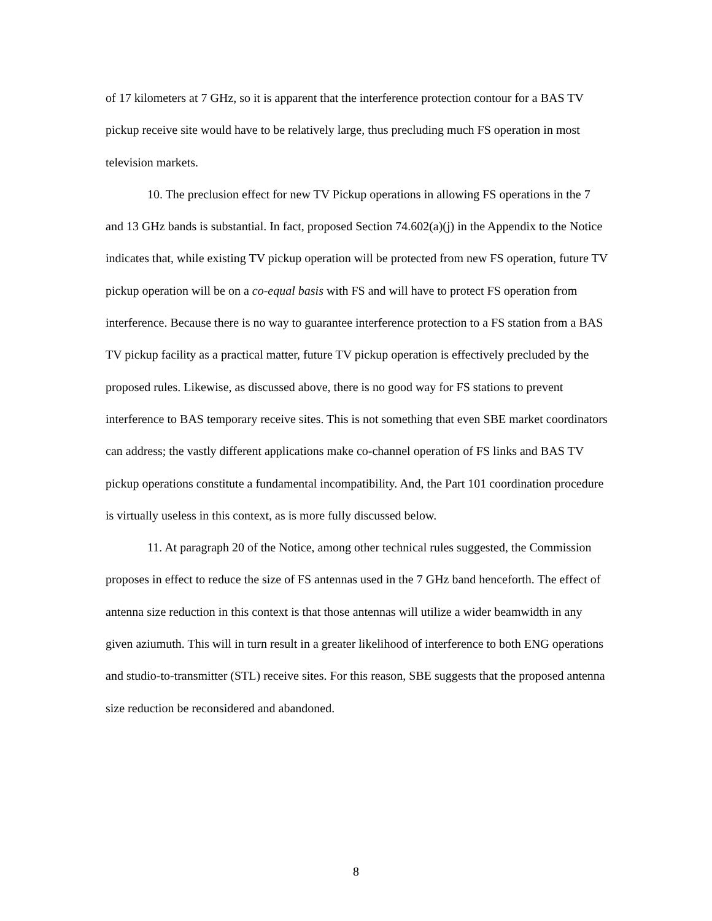of 17 kilometers at 7 GHz, so it is apparent that the interference protection contour for a BAS TV pickup receive site would have to be relatively large, thus precluding much FS operation in most television markets.
10. The preclusion effect for new TV Pickup operations in allowing FS operations in the 7 and 13 GHz bands is substantial. In fact, proposed Section 74.602(a)(j) in the Appendix to the Notice indicates that, while existing TV pickup operation will be protected from new FS operation, future TV pickup operation will be on a co-equal basis with FS and will have to protect FS operation from interference. Because there is no way to guarantee interference protection to a FS station from a BAS TV pickup facility as a practical matter, future TV pickup operation is effectively precluded by the proposed rules. Likewise, as discussed above, there is no good way for FS stations to prevent interference to BAS temporary receive sites. This is not something that even SBE market coordinators can address; the vastly different applications make co-channel operation of FS links and BAS TV pickup operations constitute a fundamental incompatibility. And, the Part 101 coordination procedure is virtually useless in this context, as is more fully discussed below.
11. At paragraph 20 of the Notice, among other technical rules suggested, the Commission proposes in effect to reduce the size of FS antennas used in the 7 GHz band henceforth. The effect of antenna size reduction in this context is that those antennas will utilize a wider beamwidth in any given aziumuth. This will in turn result in a greater likelihood of interference to both ENG operations and studio-to-transmitter (STL) receive sites. For this reason, SBE suggests that the proposed antenna size reduction be reconsidered and abandoned.
8